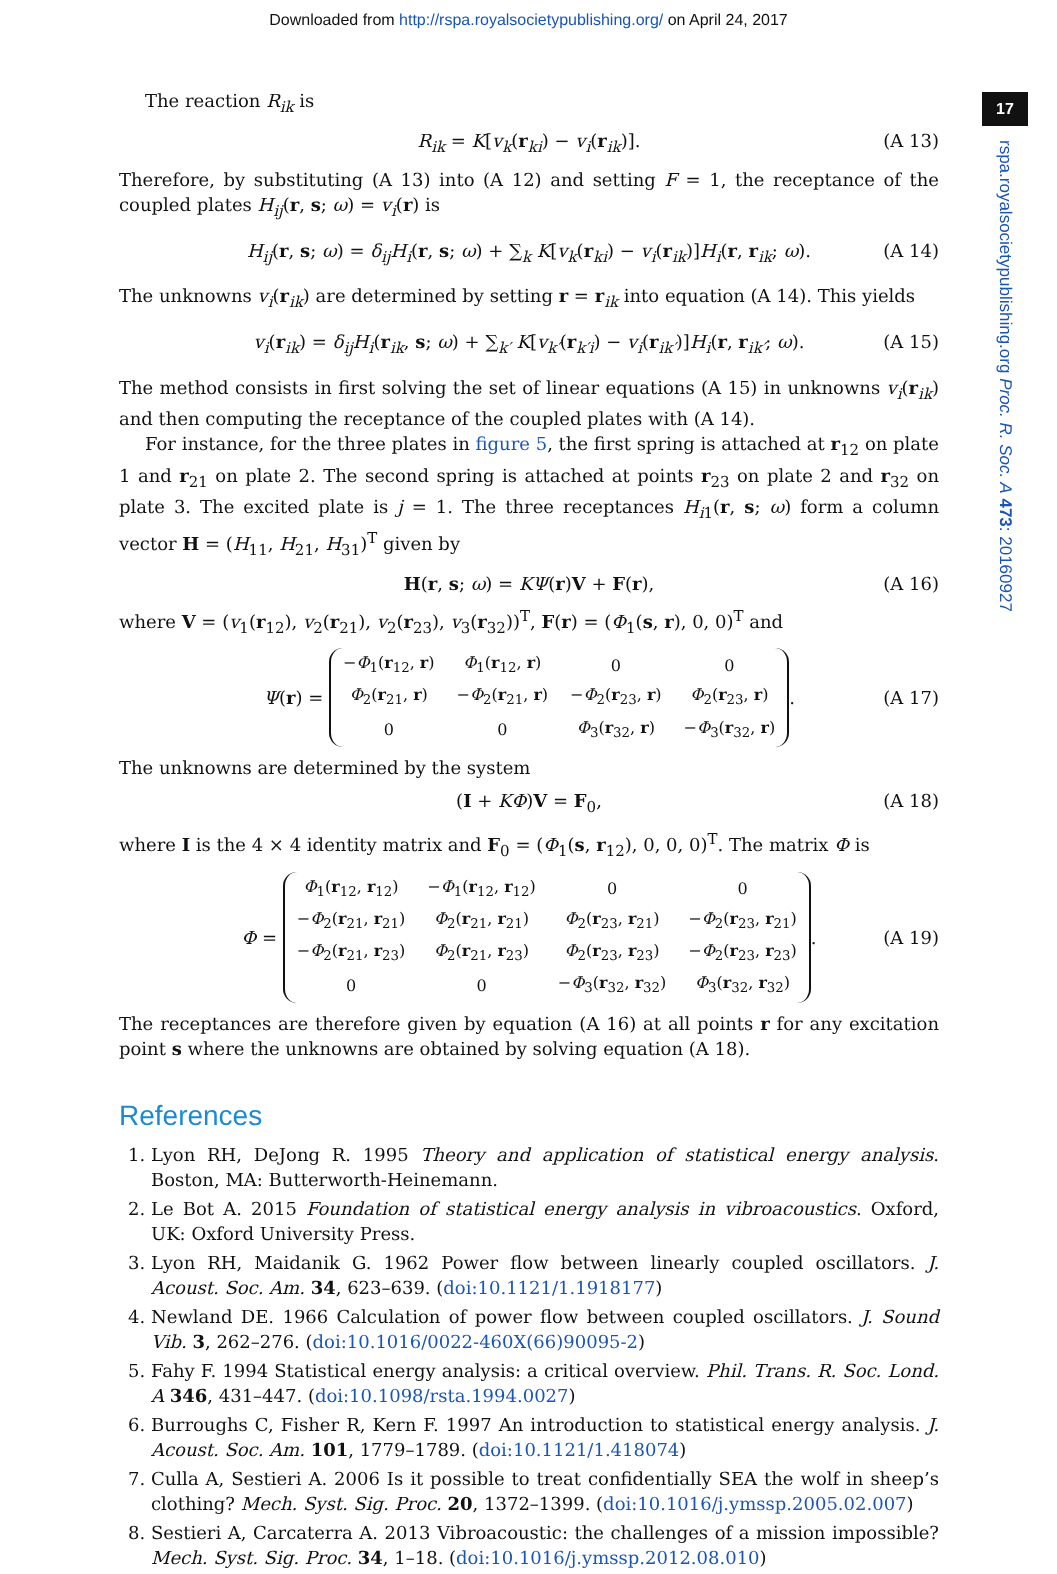Downloaded from http://rspa.royalsocietypublishing.org/ on April 24, 2017
17
rspa.royalsocietypublishing.org Proc. R. Soc. A 473: 20160927
The reaction R<sub>ik</sub> is
R<sub>ik</sub> = K[v<sub>k</sub>(r<sub>ki</sub>) − v<sub>i</sub>(r<sub>ik</sub>)]. (A 13)
Therefore, by substituting (A 13) into (A 12) and setting F = 1, the receptance of the coupled plates H<sub>ij</sub>(r, s; ω) = v<sub>i</sub>(r) is
H<sub>ij</sub>(r, s; ω) = δ<sub>ij</sub>H<sub>i</sub>(r, s; ω) + ∑<sub>k</sub> K[v<sub>k</sub>(r<sub>ki</sub>) − v<sub>i</sub>(r<sub>ik</sub>)]H<sub>i</sub>(r, r<sub>ik</sub>; ω). (A 14)
The unknowns v<sub>i</sub>(r<sub>ik</sub>) are determined by setting r = r<sub>ik</sub> into equation (A 14). This yields
v<sub>i</sub>(r<sub>ik</sub>) = δ<sub>ij</sub>H<sub>i</sub>(r<sub>ik</sub>, s; ω) + ∑<sub>k′</sub> K[v<sub>k′</sub>(r<sub>k′i</sub>) − v<sub>i</sub>(r<sub>ik′</sub>)]H<sub>i</sub>(r, r<sub>ik′</sub>; ω). (A 15)
The method consists in first solving the set of linear equations (A 15) in unknowns v<sub>i</sub>(r<sub>ik</sub>) and then computing the receptance of the coupled plates with (A 14).
For instance, for the three plates in figure 5, the first spring is attached at r<sub>12</sub> on plate 1 and r<sub>21</sub> on plate 2. The second spring is attached at points r<sub>23</sub> on plate 2 and r<sub>32</sub> on plate 3. The excited plate is j = 1. The three receptances H<sub>i1</sub>(r, s; ω) form a column vector H = (H<sub>11</sub>, H<sub>21</sub>, H<sub>31</sub>)<sup>T</sup> given by
H(r, s; ω) = KΨ(r)V + F(r), (A 16)
where V = (v<sub>1</sub>(r<sub>12</sub>), v<sub>2</sub>(r<sub>21</sub>), v<sub>2</sub>(r<sub>23</sub>), v<sub>3</sub>(r<sub>32</sub>))<sup>T</sup>, F(r) = (Φ<sub>1</sub>(s, r), 0, 0)<sup>T</sup> and
Ψ(r) =
| − Φ<sub>1</sub>( r<sub>12</sub>, r ) | Φ<sub>1</sub>( r<sub>12</sub>, r ) | 0 | 0 |
| Φ<sub>2</sub>( r<sub>21</sub>, r ) | − Φ<sub>2</sub>( r<sub>21</sub>, r ) | − Φ<sub>2</sub>( r<sub>23</sub>, r ) | Φ<sub>2</sub>( r<sub>23</sub>, r ) |
| 0 | 0 | Φ<sub>3</sub>( r<sub>32</sub>, r ) | − Φ<sub>3</sub>( r<sub>32</sub>, r ) |
. (A 17)
The unknowns are determined by the system
(I + KΦ)V = F<sub>0</sub>, (A 18)
where I is the 4 × 4 identity matrix and F<sub>0</sub> = (Φ<sub>1</sub>(s, r<sub>12</sub>), 0, 0, 0)<sup>T</sup>. The matrix Φ is
Φ =
| Φ<sub>1</sub>( r<sub>12</sub>, r<sub>12</sub>) | − Φ<sub>1</sub>( r<sub>12</sub>, r<sub>12</sub>) | 0 | 0 |
| − Φ<sub>2</sub>( r<sub>21</sub>, r<sub>21</sub>) | Φ<sub>2</sub>( r<sub>21</sub>, r<sub>21</sub>) | Φ<sub>2</sub>( r<sub>23</sub>, r<sub>21</sub>) | − Φ<sub>2</sub>( r<sub>23</sub>, r<sub>21</sub>) |
| − Φ<sub>2</sub>( r<sub>21</sub>, r<sub>23</sub>) | Φ<sub>2</sub>( r<sub>21</sub>, r<sub>23</sub>) | Φ<sub>2</sub>( r<sub>23</sub>, r<sub>23</sub>) | − Φ<sub>2</sub>( r<sub>23</sub>, r<sub>23</sub>) |
| 0 | 0 | − Φ<sub>3</sub>( r<sub>32</sub>, r<sub>32</sub>) | Φ<sub>3</sub>( r<sub>32</sub>, r<sub>32</sub>) |
. (A 19)
The receptances are therefore given by equation (A 16) at all points r for any excitation point s where the unknowns are obtained by solving equation (A 18).
References
1. Lyon RH, DeJong R. 1995 Theory and application of statistical energy analysis. Boston, MA: Butterworth-Heinemann.
2. Le Bot A. 2015 Foundation of statistical energy analysis in vibroacoustics. Oxford, UK: Oxford University Press.
3. Lyon RH, Maidanik G. 1962 Power flow between linearly coupled oscillators. J. Acoust. Soc. Am. 34, 623–639. (doi:10.1121/1.1918177)
4. Newland DE. 1966 Calculation of power flow between coupled oscillators. J. Sound Vib. 3, 262–276. (doi:10.1016/0022-460X(66)90095-2)
5. Fahy F. 1994 Statistical energy analysis: a critical overview. Phil. Trans. R. Soc. Lond. A 346, 431–447. (doi:10.1098/rsta.1994.0027)
6. Burroughs C, Fisher R, Kern F. 1997 An introduction to statistical energy analysis. J. Acoust. Soc. Am. 101, 1779–1789. (doi:10.1121/1.418074)
7. Culla A, Sestieri A. 2006 Is it possible to treat confidentially SEA the wolf in sheep’s clothing? Mech. Syst. Sig. Proc. 20, 1372–1399. (doi:10.1016/j.ymssp.2005.02.007)
8. Sestieri A, Carcaterra A. 2013 Vibroacoustic: the challenges of a mission impossible? Mech. Syst. Sig. Proc. 34, 1–18. (doi:10.1016/j.ymssp.2012.08.010)